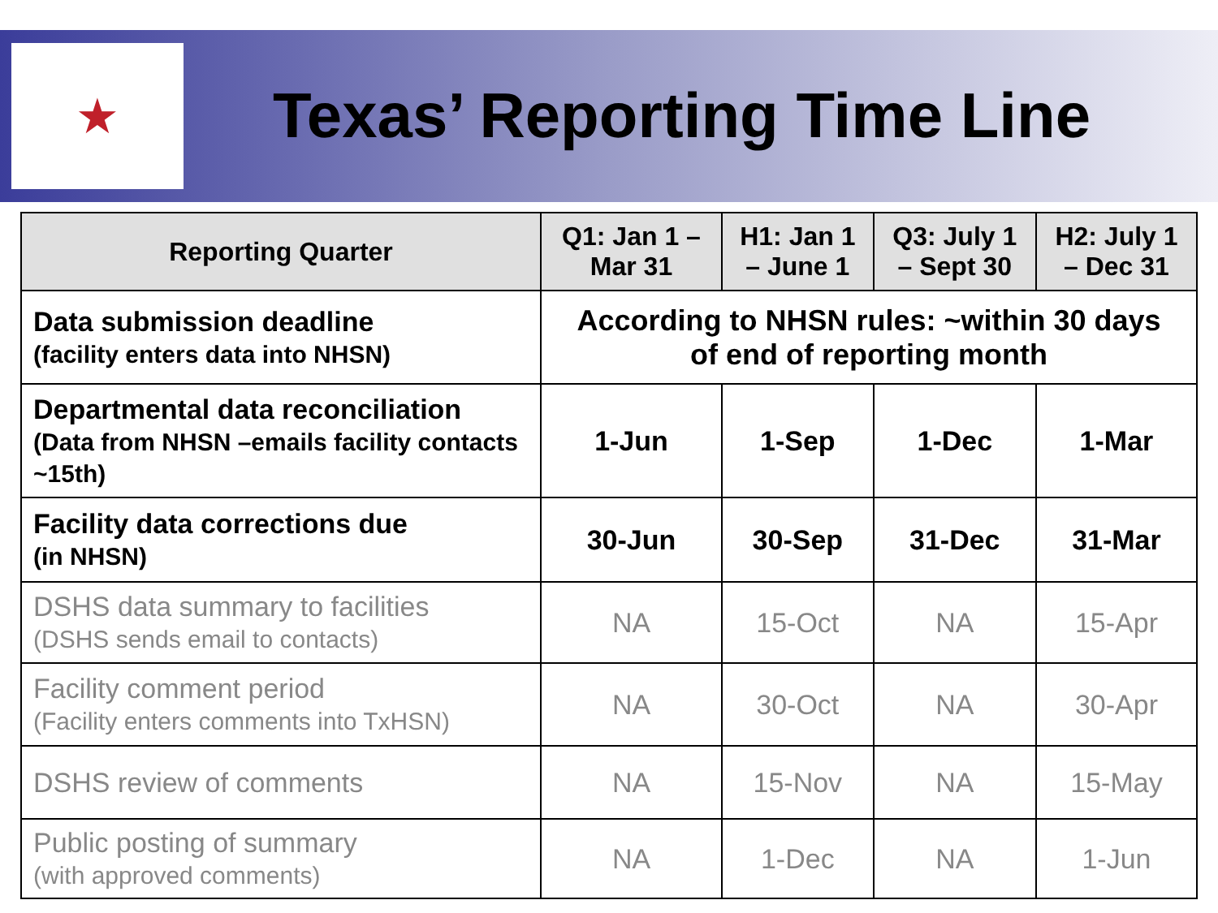★
Texas’ Reporting Time Line
| Reporting Quarter | Q1: Jan 1 – Mar 31 | H1: Jan 1 – June 1 | Q3: July 1 – Sept 30 | H2: July 1 – Dec 31 |
| --- | --- | --- | --- | --- |
| Data submission deadline (facility enters data into NHSN) | According to NHSN rules: ~within 30 days of end of reporting month | | | |
| Departmental data reconciliation (Data from NHSN –emails facility contacts ~15th) | 1-Jun | 1-Sep | 1-Dec | 1-Mar |
| Facility data corrections due (in NHSN) | 30-Jun | 30-Sep | 31-Dec | 31-Mar |
| DSHS data summary to facilities (DSHS sends email to contacts) | NA | 15-Oct | NA | 15-Apr |
| Facility comment period (Facility enters comments into TxHSN) | NA | 30-Oct | NA | 30-Apr |
| DSHS review of comments | NA | 15-Nov | NA | 15-May |
| Public posting of summary (with approved comments) | NA | 1-Dec | NA | 1-Jun |